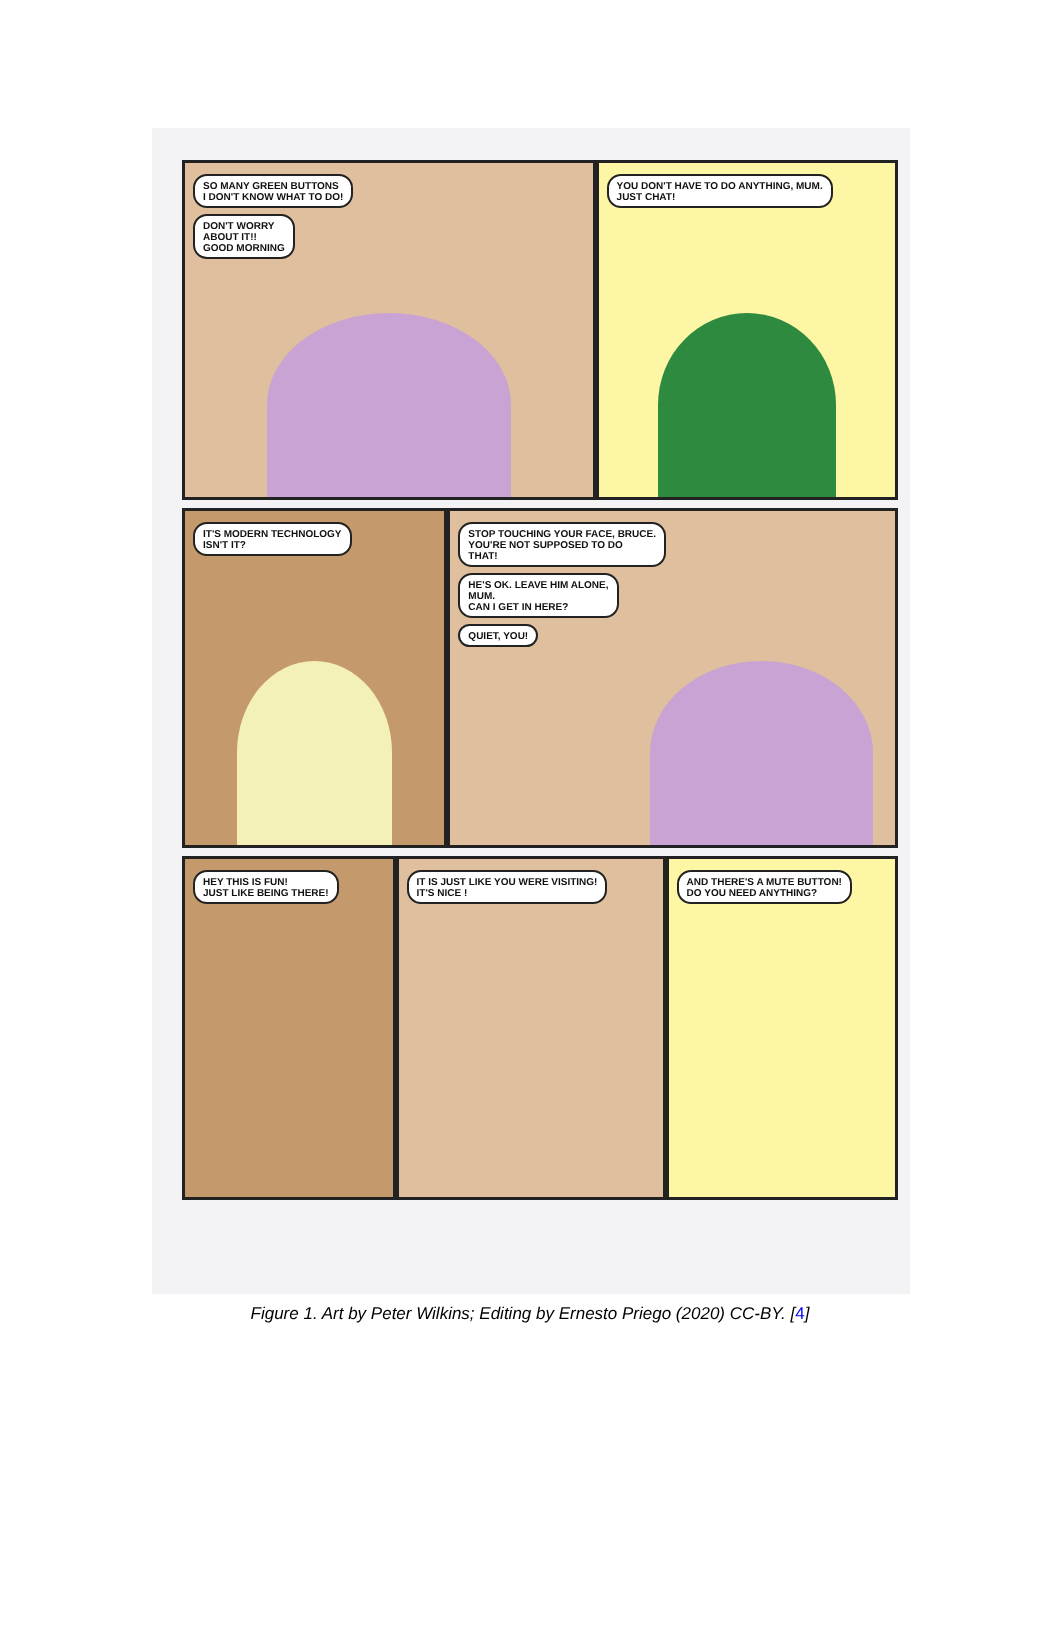SO MANY GREEN BUTTONS
I DON'T KNOW WHAT TO DO!
DON'T WORRY
ABOUT IT!!
GOOD MORNING
YOU DON'T HAVE TO DO ANYTHING, MUM.
JUST CHAT!
IT'S MODERN TECHNOLOGY
ISN'T IT?
STOP TOUCHING YOUR FACE, BRUCE.
YOU'RE NOT SUPPOSED TO DO
THAT!
HE'S OK. LEAVE HIM ALONE,
MUM.
CAN I GET IN HERE?
QUIET, YOU!
HEY THIS IS FUN!
JUST LIKE BEING THERE!
IT IS JUST LIKE YOU WERE VISITING!
IT'S NICE !
AND THERE'S A MUTE BUTTON!
DO YOU NEED ANYTHING?
Figure 1. Art by Peter Wilkins; Editing by Ernesto Priego (2020) CC-BY. [4]